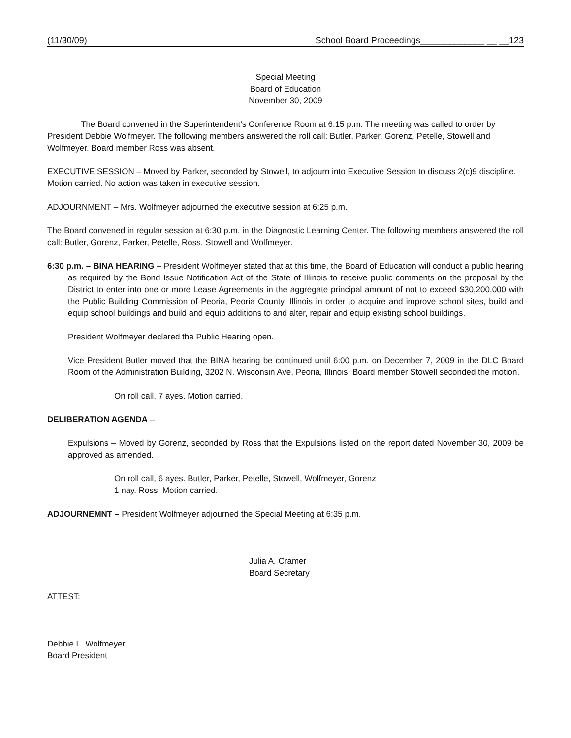(11/30/09) School Board Proceedings_____________ __ __123
Special Meeting
Board of Education
November 30, 2009
The Board convened in the Superintendent’s Conference Room at 6:15 p.m. The meeting was called to order by President Debbie Wolfmeyer. The following members answered the roll call: Butler, Parker, Gorenz, Petelle, Stowell and Wolfmeyer. Board member Ross was absent.
EXECUTIVE SESSION – Moved by Parker, seconded by Stowell, to adjourn into Executive Session to discuss 2(c)9 discipline. Motion carried. No action was taken in executive session.
ADJOURNMENT – Mrs. Wolfmeyer adjourned the executive session at 6:25 p.m.
The Board convened in regular session at 6:30 p.m. in the Diagnostic Learning Center. The following members answered the roll call: Butler, Gorenz, Parker, Petelle, Ross, Stowell and Wolfmeyer.
6:30 p.m. – BINA HEARING – President Wolfmeyer stated that at this time, the Board of Education will conduct a public hearing as required by the Bond Issue Notification Act of the State of Illinois to receive public comments on the proposal by the District to enter into one or more Lease Agreements in the aggregate principal amount of not to exceed $30,200,000 with the Public Building Commission of Peoria, Peoria County, Illinois in order to acquire and improve school sites, build and equip school buildings and build and equip additions to and alter, repair and equip existing school buildings.
President Wolfmeyer declared the Public Hearing open.
Vice President Butler moved that the BINA hearing be continued until 6:00 p.m. on December 7, 2009 in the DLC Board Room of the Administration Building, 3202 N. Wisconsin Ave, Peoria, Illinois. Board member Stowell seconded the motion.
On roll call, 7 ayes. Motion carried.
DELIBERATION AGENDA –
Expulsions – Moved by Gorenz, seconded by Ross that the Expulsions listed on the report dated November 30, 2009 be approved as amended.
On roll call, 6 ayes. Butler, Parker, Petelle, Stowell, Wolfmeyer, Gorenz
1 nay. Ross. Motion carried.
ADJOURNEMNT – President Wolfmeyer adjourned the Special Meeting at 6:35 p.m.
Julia A. Cramer
Board Secretary
ATTEST:
Debbie L. Wolfmeyer
Board President